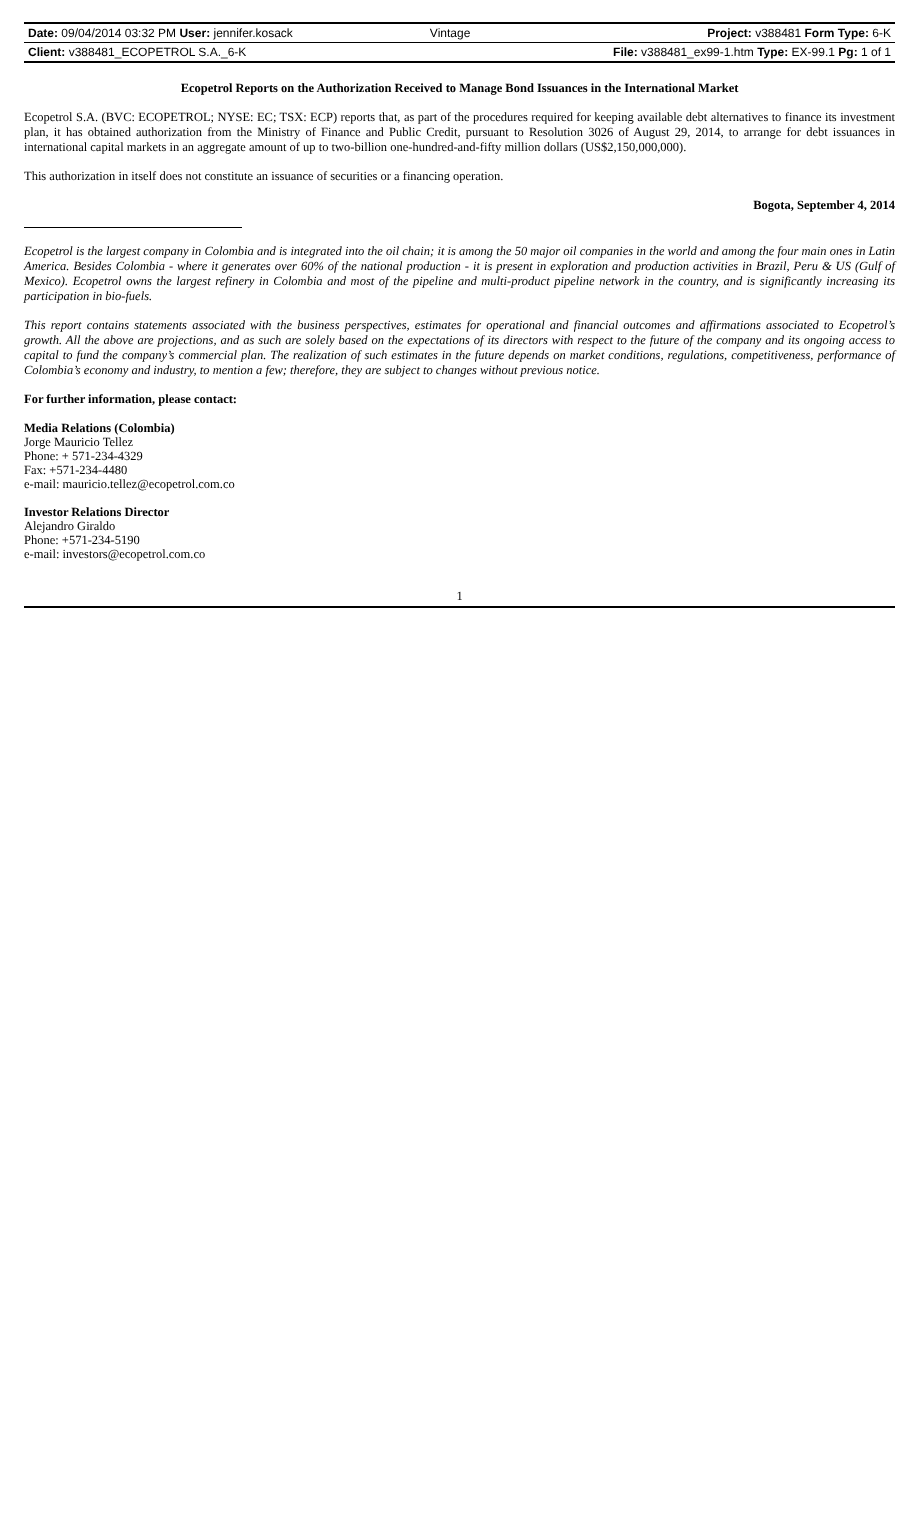| Date: 09/04/2014 03:32 PM User: jennifer.kosack | Vintage | Project: v388481 Form Type: 6-K |
| Client: v388481_ECOPETROL S.A._6-K | | File: v388481_ex99-1.htm Type: EX-99.1 Pg: 1 of 1 |
Ecopetrol Reports on the Authorization Received to Manage Bond Issuances in the International Market
Ecopetrol S.A. (BVC: ECOPETROL; NYSE: EC; TSX: ECP) reports that, as part of the procedures required for keeping available debt alternatives to finance its investment plan, it has obtained authorization from the Ministry of Finance and Public Credit, pursuant to Resolution 3026 of August 29, 2014, to arrange for debt issuances in international capital markets in an aggregate amount of up to two-billion one-hundred-and-fifty million dollars (US$2,150,000,000).
This authorization in itself does not constitute an issuance of securities or a financing operation.
Bogota, September 4, 2014
Ecopetrol is the largest company in Colombia and is integrated into the oil chain; it is among the 50 major oil companies in the world and among the four main ones in Latin America. Besides Colombia - where it generates over 60% of the national production - it is present in exploration and production activities in Brazil, Peru & US (Gulf of Mexico). Ecopetrol owns the largest refinery in Colombia and most of the pipeline and multi-product pipeline network in the country, and is significantly increasing its participation in bio-fuels.
This report contains statements associated with the business perspectives, estimates for operational and financial outcomes and affirmations associated to Ecopetrol’s growth. All the above are projections, and as such are solely based on the expectations of its directors with respect to the future of the company and its ongoing access to capital to fund the company’s commercial plan. The realization of such estimates in the future depends on market conditions, regulations, competitiveness, performance of Colombia’s economy and industry, to mention a few; therefore, they are subject to changes without previous notice.
For further information, please contact:
Media Relations (Colombia)
Jorge Mauricio Tellez
Phone: + 571-234-4329
Fax: +571-234-4480
e-mail: mauricio.tellez@ecopetrol.com.co
Investor Relations Director
Alejandro Giraldo
Phone: +571-234-5190
e-mail: investors@ecopetrol.com.co
1